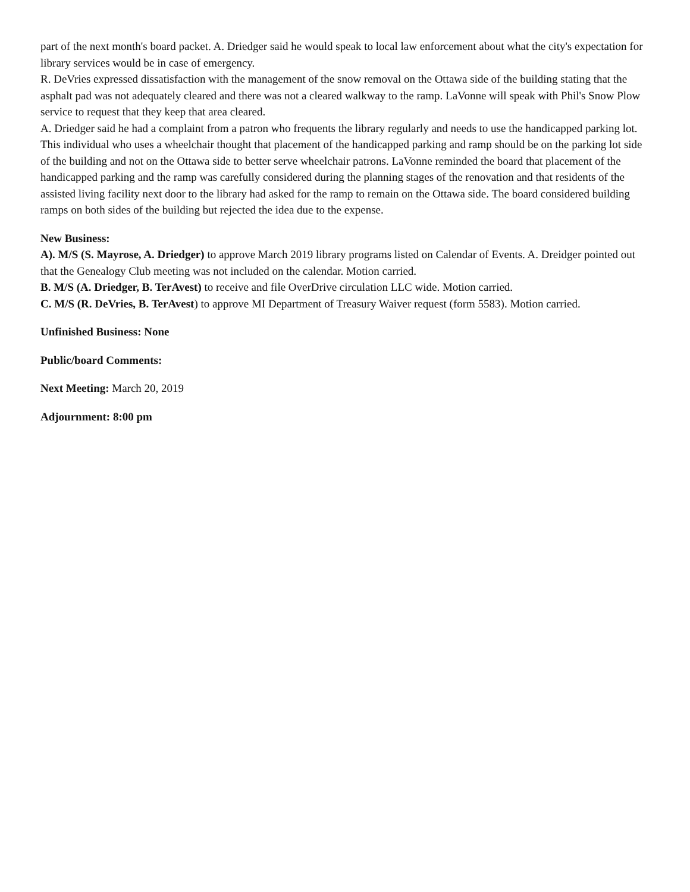part of the next month's board packet. A. Driedger said he would speak to local law enforcement about what the city's expectation for library services would be in case of emergency.
R. DeVries expressed dissatisfaction with the management of the snow removal on the Ottawa side of the building stating that the asphalt pad was not adequately cleared and there was not a cleared walkway to the ramp. LaVonne will speak with Phil's Snow Plow service to request that they keep that area cleared.
A. Driedger said he had a complaint from a patron who frequents the library regularly and needs to use the handicapped parking lot. This individual who uses a wheelchair thought that placement of the handicapped parking and ramp should be on the parking lot side of the building and not on the Ottawa side to better serve wheelchair patrons. LaVonne reminded the board that placement of the handicapped parking and the ramp was carefully considered during the planning stages of the renovation and that residents of the assisted living facility next door to the library had asked for the ramp to remain on the Ottawa side. The board considered building ramps on both sides of the building but rejected the idea due to the expense.
New Business:
A). M/S (S. Mayrose, A. Driedger) to approve March 2019 library programs listed on Calendar of Events. A. Dreidger pointed out that the Genealogy Club meeting was not included on the calendar. Motion carried.
B. M/S (A. Driedger, B. TerAvest) to receive and file OverDrive circulation LLC wide. Motion carried.
C. M/S (R. DeVries, B. TerAvest) to approve MI Department of Treasury Waiver request (form 5583). Motion carried.
Unfinished Business: None
Public/board Comments:
Next Meeting: March 20, 2019
Adjournment: 8:00 pm